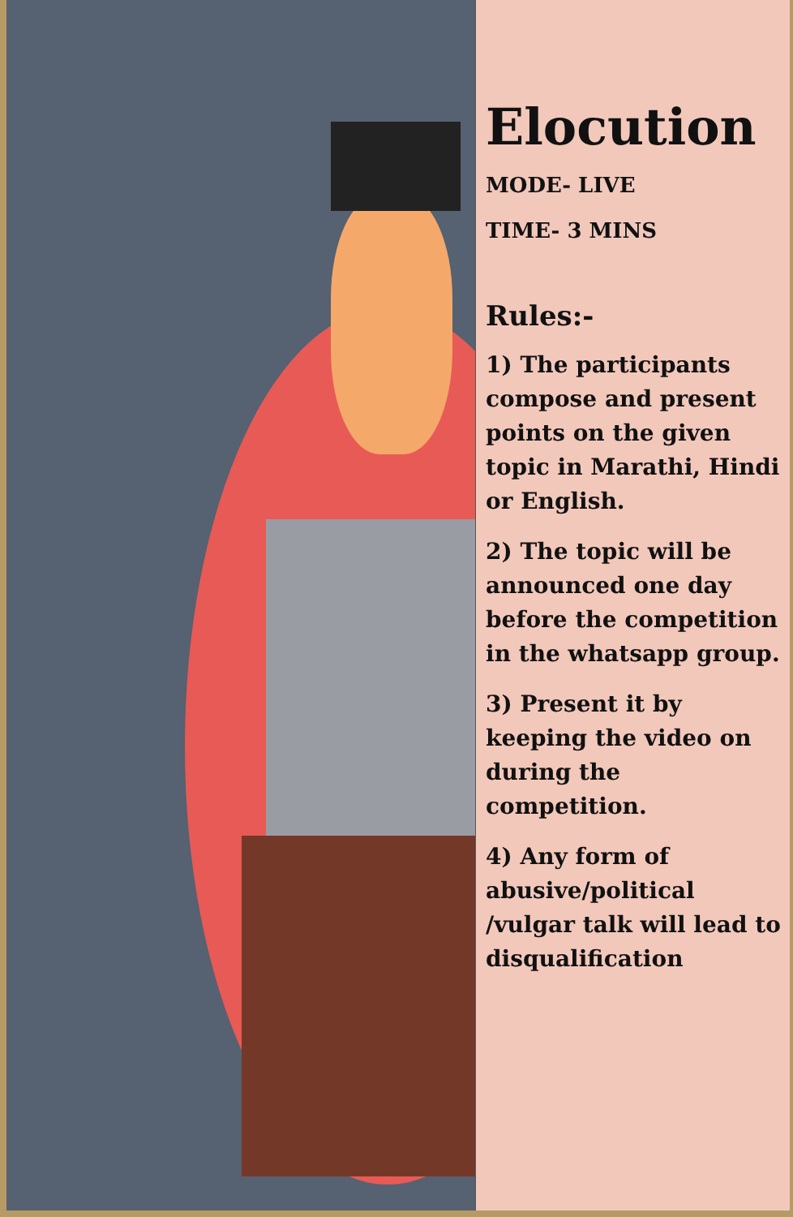Elocution
MODE- LIVE
TIME- 3 MINS
Rules:-
1) The participants compose and present points on the given topic in Marathi, Hindi or English.
2) The topic will be announced one day before the competition in the whatsapp group.
3) Present it by keeping the video on during the competition.
4) Any form of abusive/political /vulgar talk will lead to disqualification